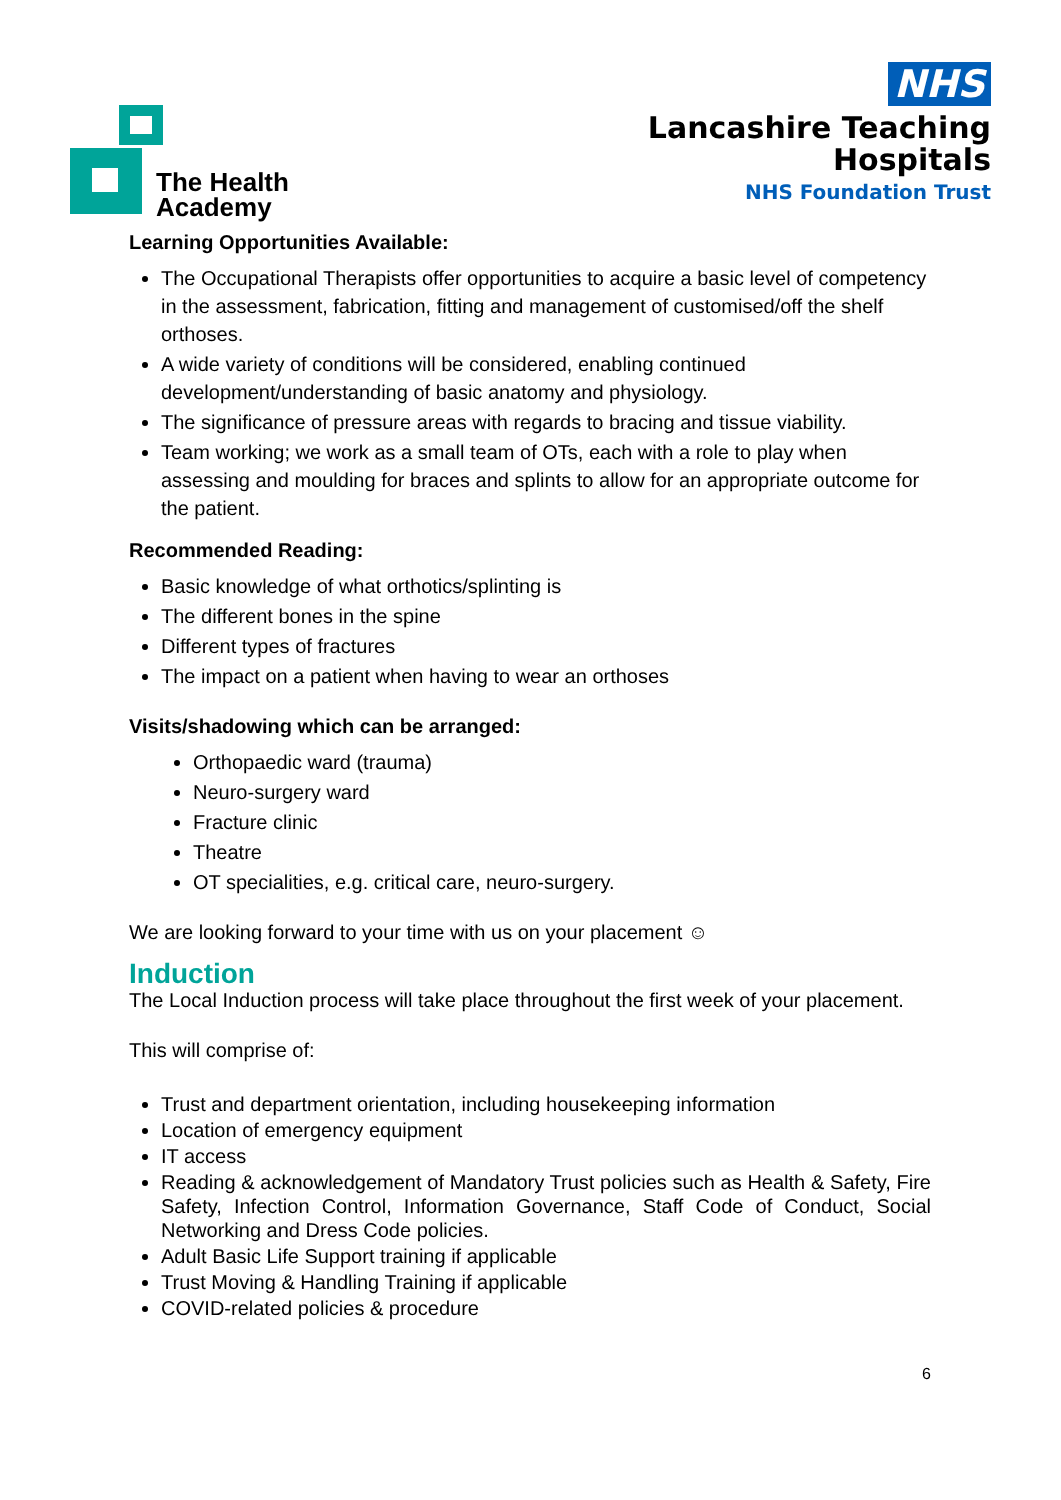The Health
Academy
NHS
Lancashire Teaching
Hospitals
NHS Foundation Trust
Learning Opportunities Available:
The Occupational Therapists offer opportunities to acquire a basic level of competency in the assessment, fabrication, fitting and management of customised/off the shelf orthoses.
A wide variety of conditions will be considered, enabling continued development/understanding of basic anatomy and physiology.
The significance of pressure areas with regards to bracing and tissue viability.
Team working; we work as a small team of OTs, each with a role to play when assessing and moulding for braces and splints to allow for an appropriate outcome for the patient.
Recommended Reading:
Basic knowledge of what orthotics/splinting is
The different bones in the spine
Different types of fractures
The impact on a patient when having to wear an orthoses
Visits/shadowing which can be arranged:
Orthopaedic ward (trauma)
Neuro-surgery ward
Fracture clinic
Theatre
OT specialities, e.g. critical care, neuro-surgery.
We are looking forward to your time with us on your placement ☺
Induction
The Local Induction process will take place throughout the first week of your placement.
This will comprise of:
Trust and department orientation, including housekeeping information
Location of emergency equipment
IT access
Reading & acknowledgement of Mandatory Trust policies such as Health & Safety, Fire Safety, Infection Control, Information Governance, Staff Code of Conduct, Social Networking and Dress Code policies.
Adult Basic Life Support training if applicable
Trust Moving & Handling Training if applicable
COVID-related policies & procedure
6